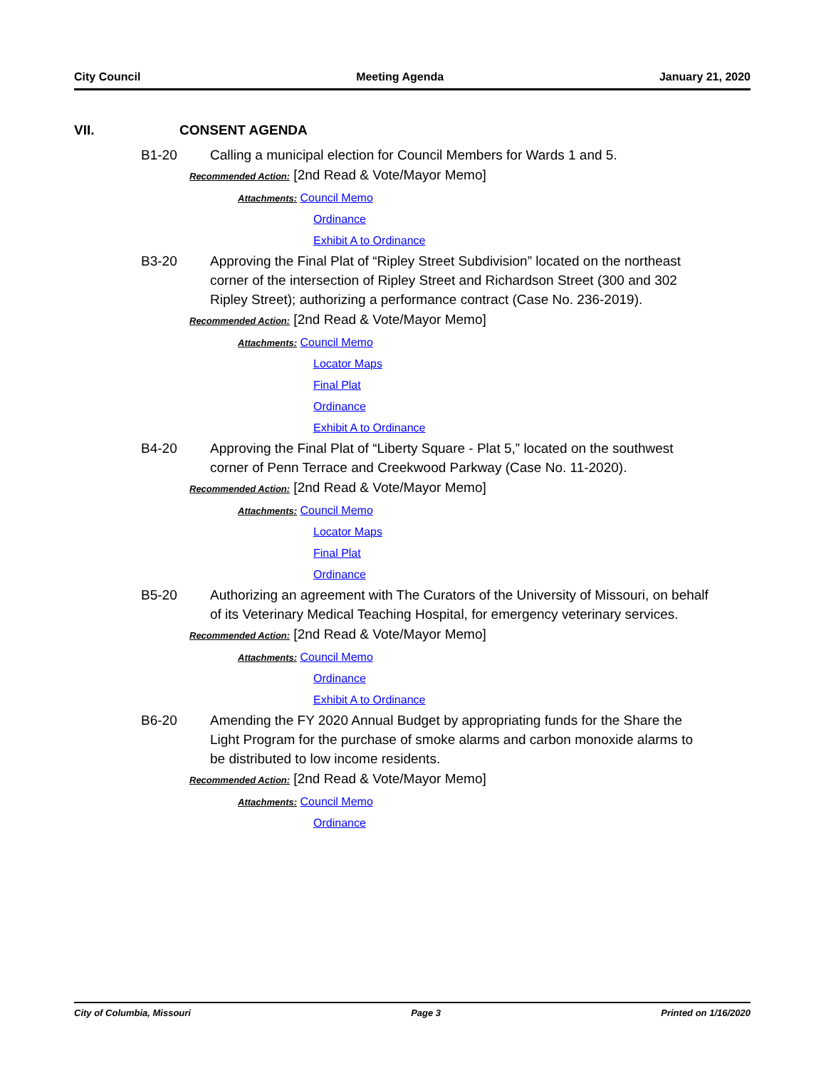City Council Meeting Agenda January 21, 2020
VII. CONSENT AGENDA
B1-20 Calling a municipal election for Council Members for Wards 1 and 5.
Recommended Action: [2nd Read & Vote/Mayor Memo]
Attachments: Council Memo
Ordinance
Exhibit A to Ordinance
B3-20 Approving the Final Plat of “Ripley Street Subdivision” located on the northeast corner of the intersection of Ripley Street and Richardson Street (300 and 302 Ripley Street); authorizing a performance contract (Case No. 236-2019).
Recommended Action: [2nd Read & Vote/Mayor Memo]
Attachments: Council Memo
Locator Maps
Final Plat
Ordinance
Exhibit A to Ordinance
B4-20 Approving the Final Plat of “Liberty Square - Plat 5,” located on the southwest corner of Penn Terrace and Creekwood Parkway (Case No. 11-2020).
Recommended Action: [2nd Read & Vote/Mayor Memo]
Attachments: Council Memo
Locator Maps
Final Plat
Ordinance
B5-20 Authorizing an agreement with The Curators of the University of Missouri, on behalf of its Veterinary Medical Teaching Hospital, for emergency veterinary services.
Recommended Action: [2nd Read & Vote/Mayor Memo]
Attachments: Council Memo
Ordinance
Exhibit A to Ordinance
B6-20 Amending the FY 2020 Annual Budget by appropriating funds for the Share the Light Program for the purchase of smoke alarms and carbon monoxide alarms to be distributed to low income residents.
Recommended Action: [2nd Read & Vote/Mayor Memo]
Attachments: Council Memo
Ordinance
City of Columbia, Missouri Page 3 Printed on 1/16/2020